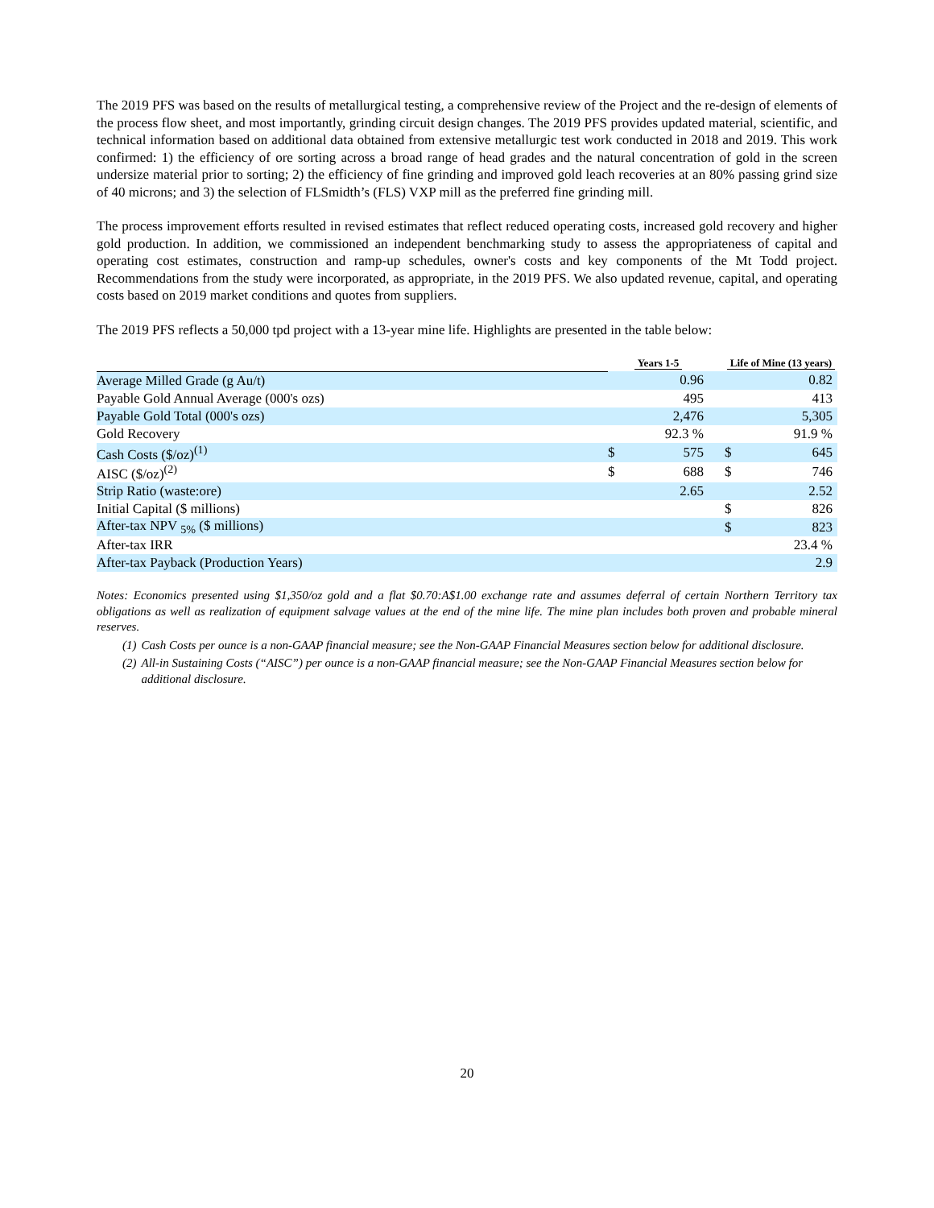The 2019 PFS was based on the results of metallurgical testing, a comprehensive review of the Project and the re-design of elements of the process flow sheet, and most importantly, grinding circuit design changes. The 2019 PFS provides updated material, scientific, and technical information based on additional data obtained from extensive metallurgic test work conducted in 2018 and 2019. This work confirmed: 1) the efficiency of ore sorting across a broad range of head grades and the natural concentration of gold in the screen undersize material prior to sorting; 2) the efficiency of fine grinding and improved gold leach recoveries at an 80% passing grind size of 40 microns; and 3) the selection of FLSmidth’s (FLS) VXP mill as the preferred fine grinding mill.
The process improvement efforts resulted in revised estimates that reflect reduced operating costs, increased gold recovery and higher gold production. In addition, we commissioned an independent benchmarking study to assess the appropriateness of capital and operating cost estimates, construction and ramp-up schedules, owner's costs and key components of the Mt Todd project. Recommendations from the study were incorporated, as appropriate, in the 2019 PFS. We also updated revenue, capital, and operating costs based on 2019 market conditions and quotes from suppliers.
The 2019 PFS reflects a 50,000 tpd project with a 13-year mine life. Highlights are presented in the table below:
| | Years 1-5 | | | Life of Mine (13 years) | |
| --- | --- | --- | --- | --- | --- |
| Average Milled Grade (g Au/t) | | 0.96 | | | 0.82 |
| Payable Gold Annual Average (000's ozs) | | 495 | | | 413 |
| Payable Gold Total (000's ozs) | | 2,476 | | | 5,305 |
| Gold Recovery | | 92.3 % | | | 91.9 % |
| Cash Costs ($/oz)<sup>(1)</sup> | $ | 575 | | $ | 645 |
| AISC ($/oz)<sup>(2)</sup> | $ | 688 | | $ | 746 |
| Strip Ratio (waste:ore) | | 2.65 | | | 2.52 |
| Initial Capital ($ millions) | | | | $ | 826 |
| After-tax NPV <sub>5%</sub> ($ millions) | | | | $ | 823 |
| After-tax IRR | | | | | 23.4 % |
| After-tax Payback (Production Years) | | | | | 2.9 |
Notes: Economics presented using $1,350/oz gold and a flat $0.70:A$1.00 exchange rate and assumes deferral of certain Northern Territory tax obligations as well as realization of equipment salvage values at the end of the mine life. The mine plan includes both proven and probable mineral reserves.
(1) Cash Costs per ounce is a non-GAAP financial measure; see the Non-GAAP Financial Measures section below for additional disclosure.
(2) All-in Sustaining Costs (“AISC”) per ounce is a non-GAAP financial measure; see the Non-GAAP Financial Measures section below for additional disclosure.
20